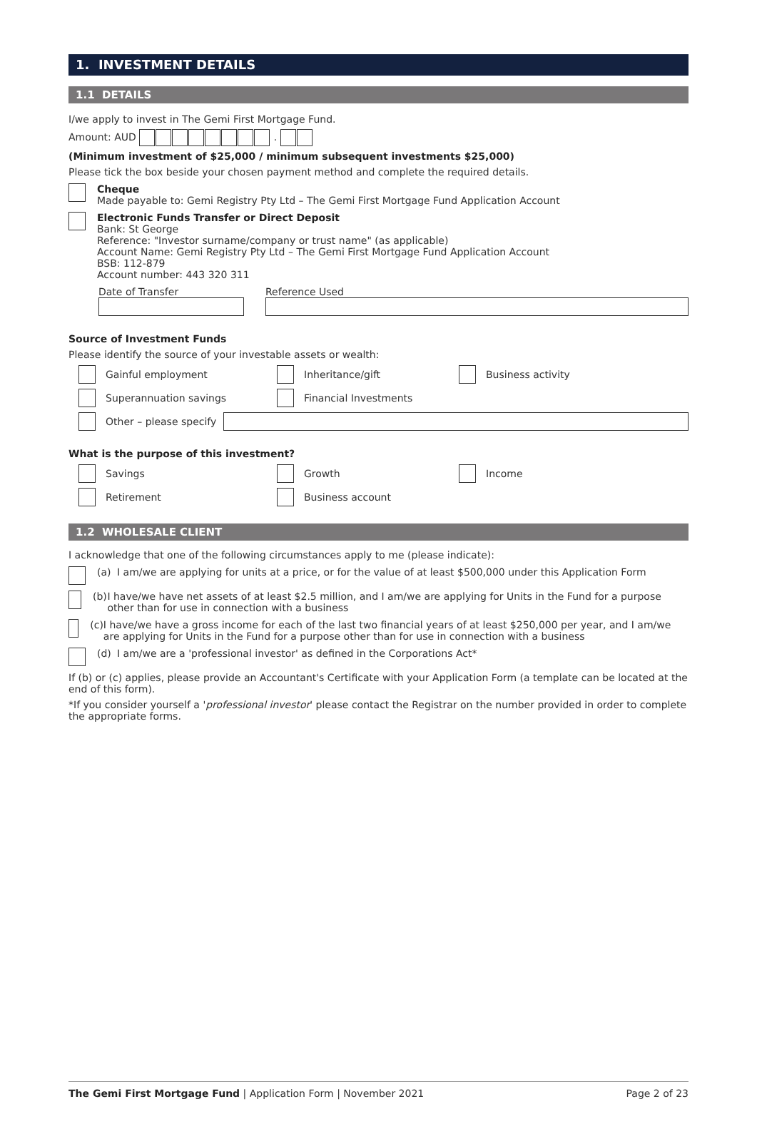1. INVESTMENT DETAILS
1.1 DETAILS
I/we apply to invest in The Gemi First Mortgage Fund.
Amount: AUD .
(Minimum investment of $25,000 / minimum subsequent investments $25,000)
Please tick the box beside your chosen payment method and complete the required details.
Cheque
Made payable to: Gemi Registry Pty Ltd – The Gemi First Mortgage Fund Application Account
Electronic Funds Transfer or Direct Deposit
Bank: St George
Reference: "Investor surname/company or trust name" (as applicable)
Account Name: Gemi Registry Pty Ltd – The Gemi First Mortgage Fund Application Account
BSB: 112-879
Account number: 443 320 311
Date of Transfer Reference Used
Source of Investment Funds
Please identify the source of your investable assets or wealth:
Gainful employment Inheritance/gift Business activity
Superannuation savings Financial Investments
Other – please specify
What is the purpose of this investment?
Savings Growth Income
Retirement Business account
1.2 WHOLESALE CLIENT
I acknowledge that one of the following circumstances apply to me (please indicate):
(a) I am/we are applying for units at a price, or for the value of at least $500,000 under this Application Form
(b) I have/we have net assets of at least $2.5 million, and I am/we are applying for Units in the Fund for a purpose other than for use in connection with a business
(c) I have/we have a gross income for each of the last two financial years of at least $250,000 per year, and I am/we are applying for Units in the Fund for a purpose other than for use in connection with a business
(d) I am/we are a 'professional investor' as defined in the Corporations Act*
If (b) or (c) applies, please provide an Accountant's Certificate with your Application Form (a template can be located at the end of this form).
*If you consider yourself a 'professional investor' please contact the Registrar on the number provided in order to complete the appropriate forms.
The Gemi First Mortgage Fund | Application Form | November 2021
Page 2 of 23